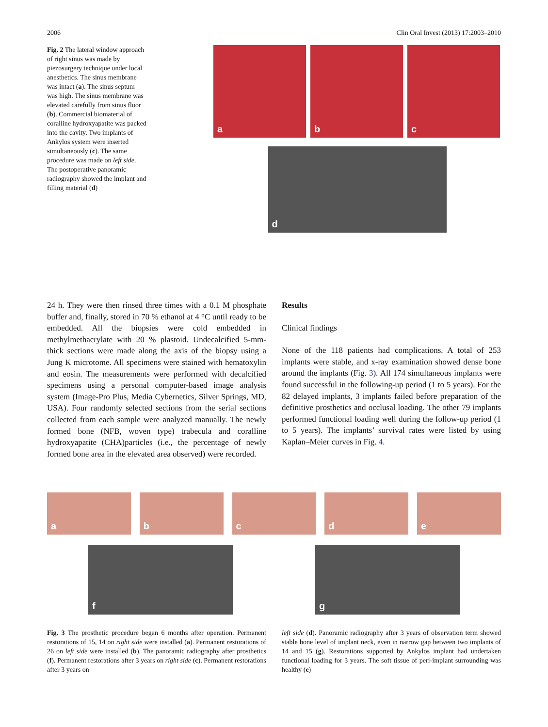2006 Clin Oral Invest (2013) 17:2003–2010
Fig. 2 The lateral window approach of right sinus was made by piezosurgery technique under local anesthetics. The sinus membrane was intact (a). The sinus septum was high. The sinus membrane was elevated carefully from sinus floor (b). Commercial biomaterial of coralline hydroxyapatite was packed into the cavity. Two implants of Ankylos system were inserted simultaneously (c). The same procedure was made on left side. The postoperative panoramic radiography showed the implant and filling material (d)
a
b
c
d
24 h. They were then rinsed three times with a 0.1 M phosphate buffer and, finally, stored in 70 % ethanol at 4 °C until ready to be embedded. All the biopsies were cold embedded in methylmethacrylate with 20 % plastoid. Undecalcified 5-mm-thick sections were made along the axis of the biopsy using a Jung K microtome. All specimens were stained with hematoxylin and eosin. The measurements were performed with decalcified specimens using a personal computer-based image analysis system (Image-Pro Plus, Media Cybernetics, Silver Springs, MD, USA). Four randomly selected sections from the serial sections collected from each sample were analyzed manually. The newly formed bone (NFB, woven type) trabecula and coralline hydroxyapatite (CHA)particles (i.e., the percentage of newly formed bone area in the elevated area observed) were recorded.
Results
Clinical findings
None of the 118 patients had complications. A total of 253 implants were stable, and x-ray examination showed dense bone around the implants (Fig. 3). All 174 simultaneous implants were found successful in the following-up period (1 to 5 years). For the 82 delayed implants, 3 implants failed before preparation of the definitive prosthetics and occlusal loading. The other 79 implants performed functional loading well during the follow-up period (1 to 5 years). The implants’ survival rates were listed by using Kaplan–Meier curves in Fig. 4.
a
b
c
d
e
f
g
Fig. 3 The prosthetic procedure began 6 months after operation. Permanent restorations of 15, 14 on right side were installed (a). Permanent restorations of 26 on left side were installed (b). The panoramic radiography after prosthetics (f). Permanent restorations after 3 years on right side (c). Permanent restorations after 3 years on
left side (d). Panoramic radiography after 3 years of observation term showed stable bone level of implant neck, even in narrow gap between two implants of 14 and 15 (g). Restorations supported by Ankylos implant had undertaken functional loading for 3 years. The soft tissue of peri-implant surrounding was healthy (e)